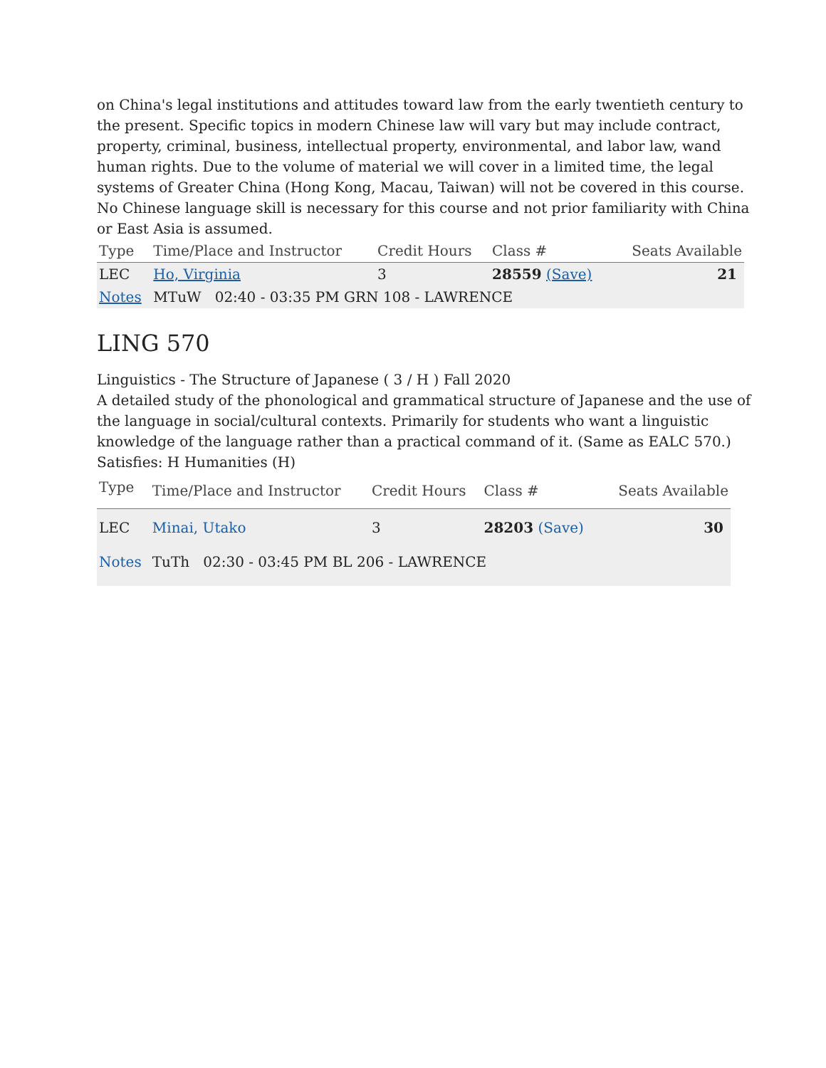on China's legal institutions and attitudes toward law from the early twentieth century to the present. Specific topics in modern Chinese law will vary but may include contract, property, criminal, business, intellectual property, environmental, and labor law, wand human rights. Due to the volume of material we will cover in a limited time, the legal systems of Greater China (Hong Kong, Macau, Taiwan) will not be covered in this course. No Chinese language skill is necessary for this course and not prior familiarity with China or East Asia is assumed.
| Type | Time/Place and Instructor | Credit Hours | Class # | Seats Available |
| --- | --- | --- | --- | --- |
| LEC | Ho, Virginia | 3 | 28559 (Save) | 21 |
| Notes | MTuW 02:40 - 03:35 PM GRN 108 - LAWRENCE | | | |
LING 570
Linguistics - The Structure of Japanese ( 3 / H ) Fall 2020
A detailed study of the phonological and grammatical structure of Japanese and the use of the language in social/cultural contexts. Primarily for students who want a linguistic knowledge of the language rather than a practical command of it. (Same as EALC 570.)
Satisfies: H Humanities (H)
| Type | Time/Place and Instructor | Credit Hours | Class # | Seats Available |
| --- | --- | --- | --- | --- |
| LEC | Minai, Utako | 3 | 28203 (Save) | 30 |
| Notes | TuTh 02:30 - 03:45 PM BL 206 - LAWRENCE | | | |